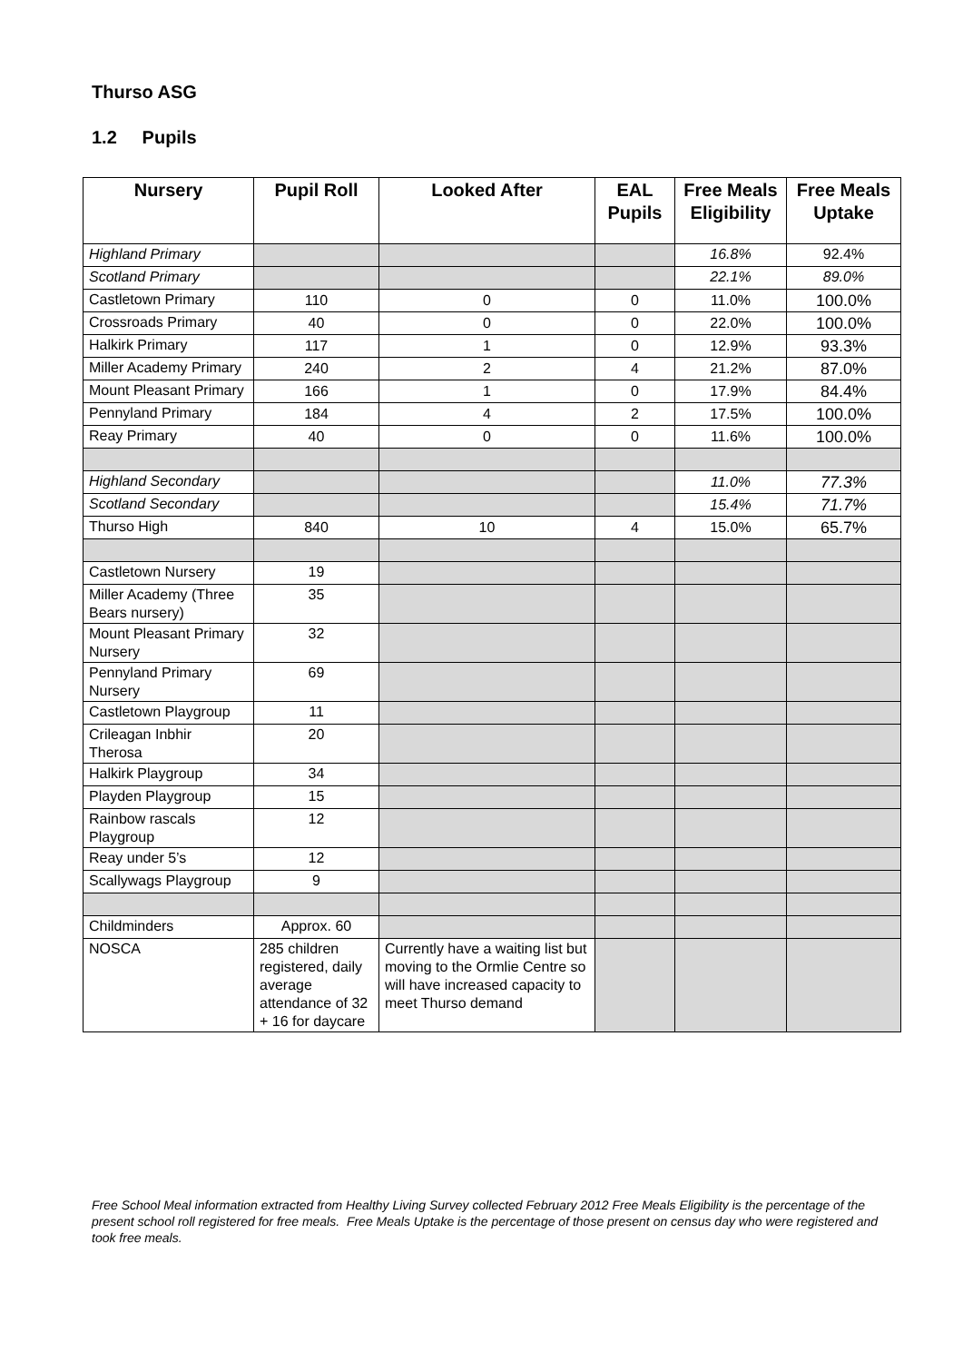Thurso ASG
1.2 Pupils
| Nursery | Pupil Roll | Looked After | EAL Pupils | Free Meals Eligibility | Free Meals Uptake |
| --- | --- | --- | --- | --- | --- |
| Highland Primary | | | | 16.8% | 92.4% |
| Scotland Primary | | | | 22.1% | 89.0% |
| Castletown Primary | 110 | 0 | 0 | 11.0% | 100.0% |
| Crossroads Primary | 40 | 0 | 0 | 22.0% | 100.0% |
| Halkirk Primary | 117 | 1 | 0 | 12.9% | 93.3% |
| Miller Academy Primary | 240 | 2 | 4 | 21.2% | 87.0% |
| Mount Pleasant Primary | 166 | 1 | 0 | 17.9% | 84.4% |
| Pennyland Primary | 184 | 4 | 2 | 17.5% | 100.0% |
| Reay Primary | 40 | 0 | 0 | 11.6% | 100.0% |
| Highland Secondary | | | | 11.0% | 77.3% |
| Scotland Secondary | | | | 15.4% | 71.7% |
| Thurso High | 840 | 10 | 4 | 15.0% | 65.7% |
| Castletown Nursery | 19 | | | | |
| Miller Academy (Three Bears nursery) | 35 | | | | |
| Mount Pleasant Primary Nursery | 32 | | | | |
| Pennyland Primary Nursery | 69 | | | | |
| Castletown Playgroup | 11 | | | | |
| Crileagan Inbhir Therosa | 20 | | | | |
| Halkirk Playgroup | 34 | | | | |
| Playden Playgroup | 15 | | | | |
| Rainbow rascals Playgroup | 12 | | | | |
| Reay under 5’s | 12 | | | | |
| Scallywags Playgroup | 9 | | | | |
| Childminders | Approx. 60 | | | | |
| NOSCA | 285 children registered, daily average attendance of 32 + 16 for daycare | Currently have a waiting list but moving to the Ormlie Centre so will have increased capacity to meet Thurso demand | | | |
Free School Meal information extracted from Healthy Living Survey collected February 2012 Free Meals Eligibility is the percentage of the present school roll registered for free meals. Free Meals Uptake is the percentage of those present on census day who were registered and took free meals.